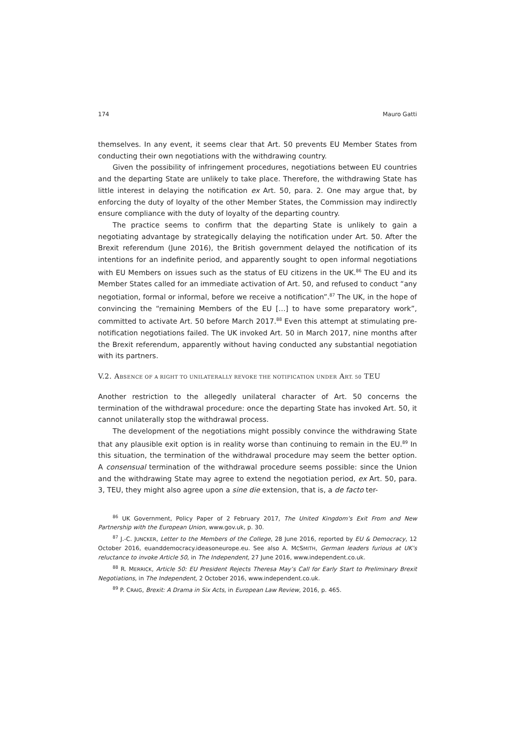174 Mauro Gatti
themselves. In any event, it seems clear that Art. 50 prevents EU Member States from conducting their own negotiations with the withdrawing country.
Given the possibility of infringement procedures, negotiations between EU countries and the departing State are unlikely to take place. Therefore, the withdrawing State has little interest in delaying the notification ex Art. 50, para. 2. One may argue that, by enforcing the duty of loyalty of the other Member States, the Commission may indirectly ensure compliance with the duty of loyalty of the departing country.
The practice seems to confirm that the departing State is unlikely to gain a negotiating advantage by strategically delaying the notification under Art. 50. After the Brexit referendum (June 2016), the British government delayed the notification of its intentions for an indefinite period, and apparently sought to open informal negotiations with EU Members on issues such as the status of EU citizens in the UK.<sup>86</sup> The EU and its Member States called for an immediate activation of Art. 50, and refused to conduct “any negotiation, formal or informal, before we receive a notification”.<sup>87</sup> The UK, in the hope of convincing the “remaining Members of the EU […] to have some preparatory work”, committed to activate Art. 50 before March 2017.<sup>88</sup> Even this attempt at stimulating pre-notification negotiations failed. The UK invoked Art. 50 in March 2017, nine months after the Brexit referendum, apparently without having conducted any substantial negotiation with its partners.
V.2. ABSENCE OF A RIGHT TO UNILATERALLY REVOKE THE NOTIFICATION UNDER ART. 50 TEU
Another restriction to the allegedly unilateral character of Art. 50 concerns the termination of the withdrawal procedure: once the departing State has invoked Art. 50, it cannot unilaterally stop the withdrawal process.
The development of the negotiations might possibly convince the withdrawing State that any plausible exit option is in reality worse than continuing to remain in the EU.<sup>89</sup> In this situation, the termination of the withdrawal procedure may seem the better option. A consensual termination of the withdrawal procedure seems possible: since the Union and the withdrawing State may agree to extend the negotiation period, ex Art. 50, para. 3, TEU, they might also agree upon a sine die extension, that is, a de facto ter-
<sup>86</sup> UK Government, Policy Paper of 2 February 2017, The United Kingdom’s Exit From and New Partnership with the European Union, www.gov.uk, p. 30.
<sup>87</sup> J.-C. JUNCKER, Letter to the Members of the College, 28 June 2016, reported by EU & Democracy, 12 October 2016, euanddemocracy.ideasoneurope.eu. See also A. MCSMITH, German leaders furious at UK’s reluctance to invoke Article 50, in The Independent, 27 June 2016, www.independent.co.uk.
<sup>88</sup> R. MERRICK, Article 50: EU President Rejects Theresa May’s Call for Early Start to Preliminary Brexit Negotiations, in The Independent, 2 October 2016, www.independent.co.uk.
<sup>89</sup> P. CRAIG, Brexit: A Drama in Six Acts, in European Law Review, 2016, p. 465.